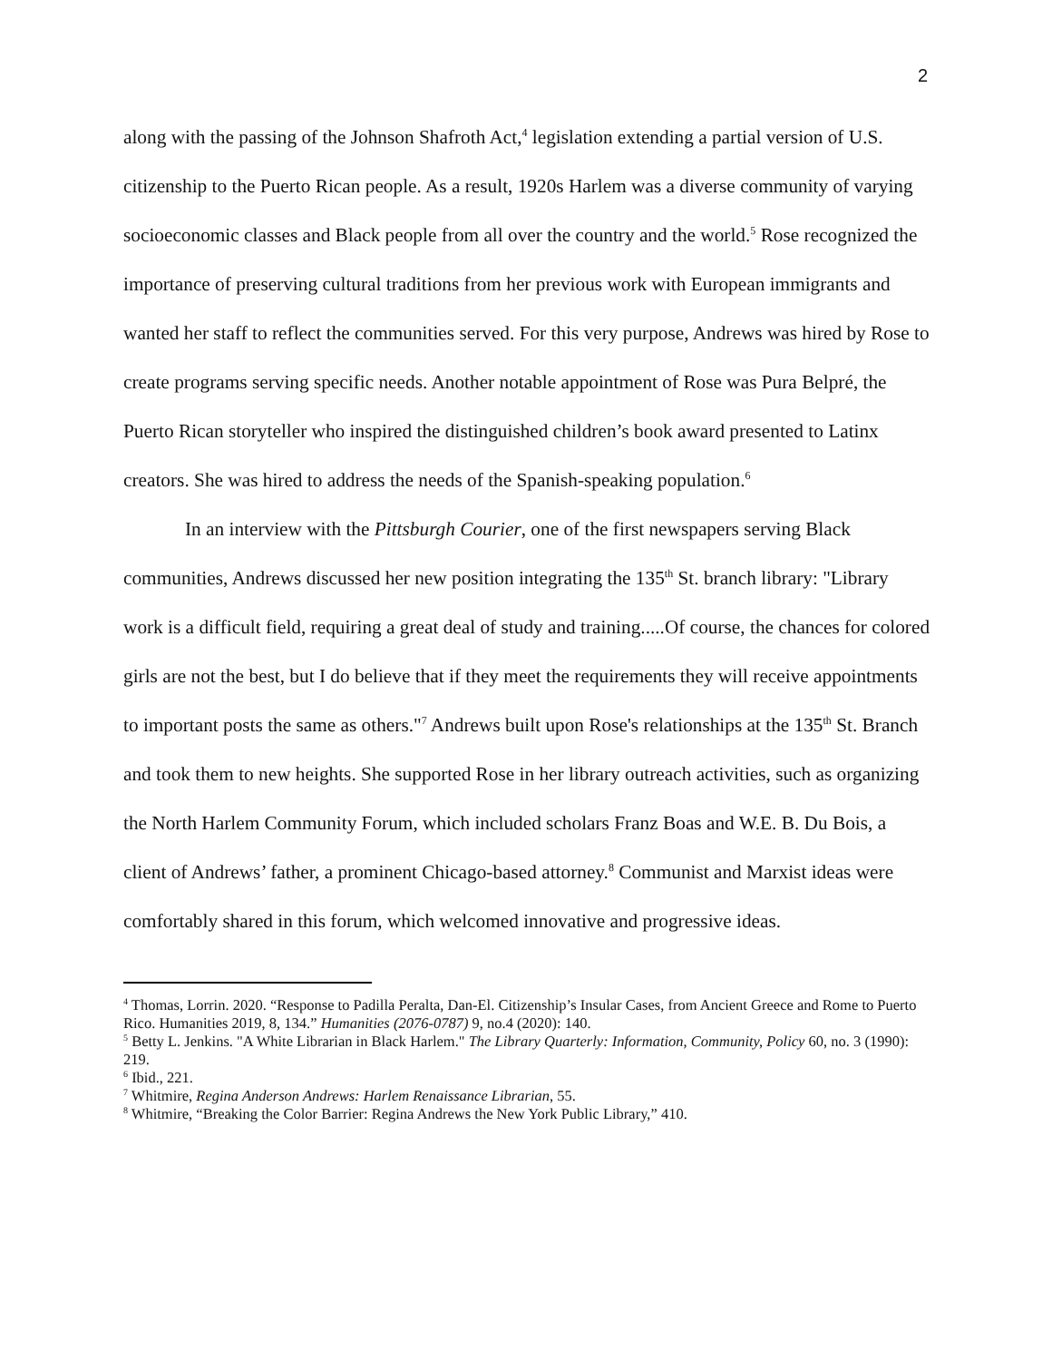2
along with the passing of the Johnson Shafroth Act,<sup>4</sup> legislation extending a partial version of U.S. citizenship to the Puerto Rican people. As a result, 1920s Harlem was a diverse community of varying socioeconomic classes and Black people from all over the country and the world.<sup>5</sup> Rose recognized the importance of preserving cultural traditions from her previous work with European immigrants and wanted her staff to reflect the communities served. For this very purpose, Andrews was hired by Rose to create programs serving specific needs. Another notable appointment of Rose was Pura Belpré, the Puerto Rican storyteller who inspired the distinguished children’s book award presented to Latinx creators. She was hired to address the needs of the Spanish-speaking population.<sup>6</sup>
In an interview with the Pittsburgh Courier, one of the first newspapers serving Black communities, Andrews discussed her new position integrating the 135<sup>th</sup> St. branch library: "Library work is a difficult field, requiring a great deal of study and training.....Of course, the chances for colored girls are not the best, but I do believe that if they meet the requirements they will receive appointments to important posts the same as others."<sup>7</sup> Andrews built upon Rose's relationships at the 135<sup>th</sup> St. Branch and took them to new heights. She supported Rose in her library outreach activities, such as organizing the North Harlem Community Forum, which included scholars Franz Boas and W.E. B. Du Bois, a client of Andrews’ father, a prominent Chicago-based attorney.<sup>8</sup> Communist and Marxist ideas were comfortably shared in this forum, which welcomed innovative and progressive ideas.
<sup>4</sup> Thomas, Lorrin. 2020. “Response to Padilla Peralta, Dan-El. Citizenship’s Insular Cases, from Ancient Greece and Rome to Puerto Rico. Humanities 2019, 8, 134.” Humanities (2076-0787) 9, no.4 (2020): 140.
<sup>5</sup> Betty L. Jenkins. "A White Librarian in Black Harlem." The Library Quarterly: Information, Community, Policy 60, no. 3 (1990): 219.
<sup>6</sup> Ibid., 221.
<sup>7</sup> Whitmire, Regina Anderson Andrews: Harlem Renaissance Librarian, 55.
<sup>8</sup> Whitmire, “Breaking the Color Barrier: Regina Andrews the New York Public Library,” 410.